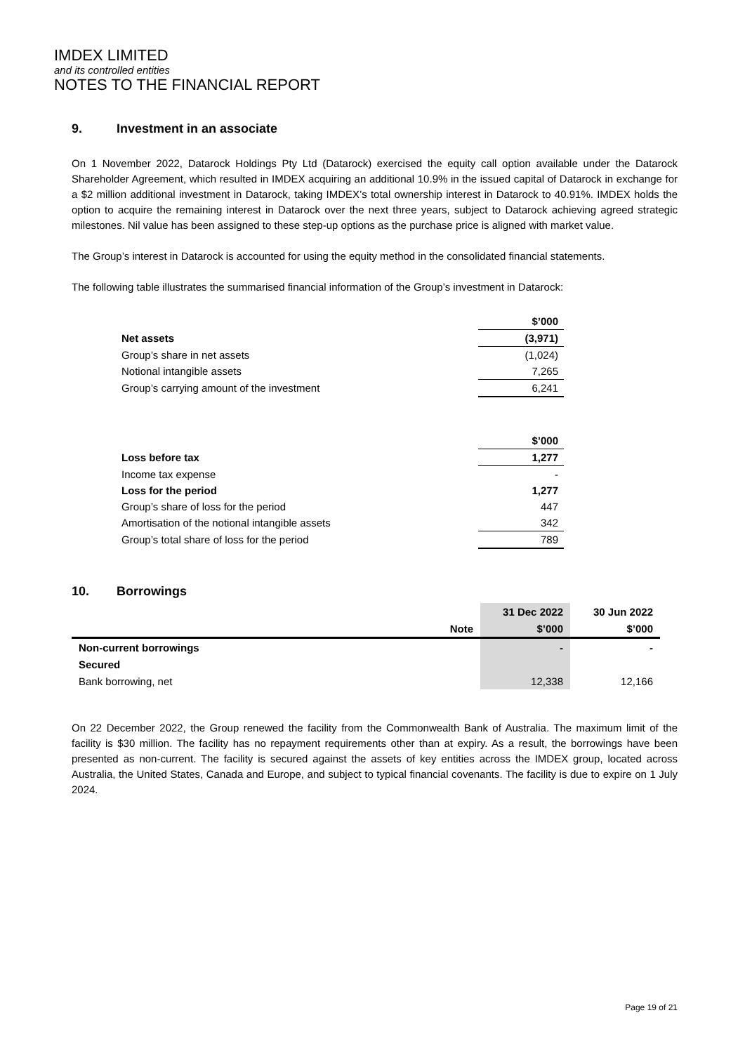IMDEX LIMITED
and its controlled entities
NOTES TO THE FINANCIAL REPORT
9. Investment in an associate
On 1 November 2022, Datarock Holdings Pty Ltd (Datarock) exercised the equity call option available under the Datarock Shareholder Agreement, which resulted in IMDEX acquiring an additional 10.9% in the issued capital of Datarock in exchange for a $2 million additional investment in Datarock, taking IMDEX’s total ownership interest in Datarock to 40.91%. IMDEX holds the option to acquire the remaining interest in Datarock over the next three years, subject to Datarock achieving agreed strategic milestones. Nil value has been assigned to these step-up options as the purchase price is aligned with market value.
The Group’s interest in Datarock is accounted for using the equity method in the consolidated financial statements.
The following table illustrates the summarised financial information of the Group’s investment in Datarock:
| | $’000 |
| Net assets | (3,971) |
| Group’s share in net assets | (1,024) |
| Notional intangible assets | 7,265 |
| Group’s carrying amount of the investment | 6,241 |
| | $’000 |
| Loss before tax | 1,277 |
| Income tax expense | - |
| Loss for the period | 1,277 |
| Group’s share of loss for the period | 447 |
| Amortisation of the notional intangible assets | 342 |
| Group’s total share of loss for the period | 789 |
10. Borrowings
| | | 31 Dec 2022 | 30 Jun 2022 |
| --- | --- | --- | --- |
| | Note | $’000 | $’000 |
| Non-current borrowings | | - | - |
| Secured | | | |
| Bank borrowing, net | | 12,338 | 12,166 |
On 22 December 2022, the Group renewed the facility from the Commonwealth Bank of Australia. The maximum limit of the facility is $30 million. The facility has no repayment requirements other than at expiry. As a result, the borrowings have been presented as non-current. The facility is secured against the assets of key entities across the IMDEX group, located across Australia, the United States, Canada and Europe, and subject to typical financial covenants. The facility is due to expire on 1 July 2024.
Page 19 of 21